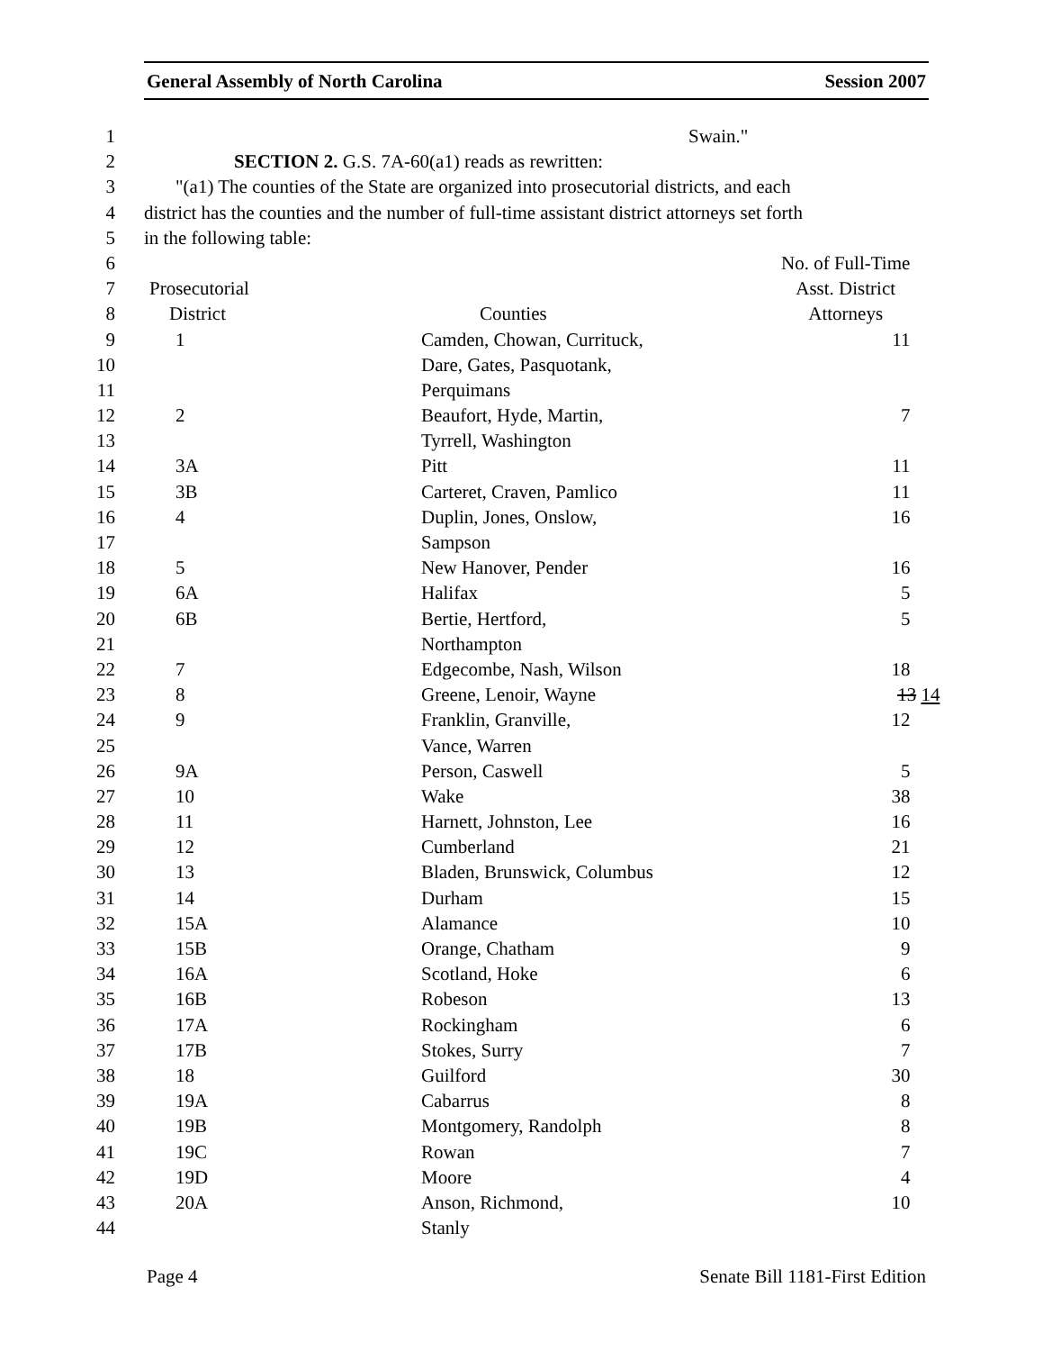General Assembly of North Carolina Session 2007
| 1 | Swain." | | |
| 2 | SECTION 2. G.S. 7A-60(a1) reads as rewritten: | | |
| 3 | "(a1) The counties of the State are organized into prosecutorial districts, and each | | |
| 4 | district has the counties and the number of full-time assistant district attorneys set forth | | |
| 5 | in the following table: | | |
| 6 | | | No. of Full-Time |
| 7 | Prosecutorial | | Asst. District |
| 8 | District | Counties | Attorneys |
| 9 | 1 | Camden, Chowan, Currituck, | 11 |
| 10 | | Dare, Gates, Pasquotank, | |
| 11 | | Perquimans | |
| 12 | 2 | Beaufort, Hyde, Martin, | 7 |
| 13 | | Tyrrell, Washington | |
| 14 | 3A | Pitt | 11 |
| 15 | 3B | Carteret, Craven, Pamlico | 11 |
| 16 | 4 | Duplin, Jones, Onslow, | 16 |
| 17 | | Sampson | |
| 18 | 5 | New Hanover, Pender | 16 |
| 19 | 6A | Halifax | 5 |
| 20 | 6B | Bertie, Hertford, | 5 |
| 21 | | Northampton | |
| 22 | 7 | Edgecombe, Nash, Wilson | 18 |
| 23 | 8 | Greene, Lenoir, Wayne | 13 14 |
| 24 | 9 | Franklin, Granville, | 12 |
| 25 | | Vance, Warren | |
| 26 | 9A | Person, Caswell | 5 |
| 27 | 10 | Wake | 38 |
| 28 | 11 | Harnett, Johnston, Lee | 16 |
| 29 | 12 | Cumberland | 21 |
| 30 | 13 | Bladen, Brunswick, Columbus | 12 |
| 31 | 14 | Durham | 15 |
| 32 | 15A | Alamance | 10 |
| 33 | 15B | Orange, Chatham | 9 |
| 34 | 16A | Scotland, Hoke | 6 |
| 35 | 16B | Robeson | 13 |
| 36 | 17A | Rockingham | 6 |
| 37 | 17B | Stokes, Surry | 7 |
| 38 | 18 | Guilford | 30 |
| 39 | 19A | Cabarrus | 8 |
| 40 | 19B | Montgomery, Randolph | 8 |
| 41 | 19C | Rowan | 7 |
| 42 | 19D | Moore | 4 |
| 43 | 20A | Anson, Richmond, | 10 |
| 44 | | Stanly | |
Page 4 Senate Bill 1181-First Edition